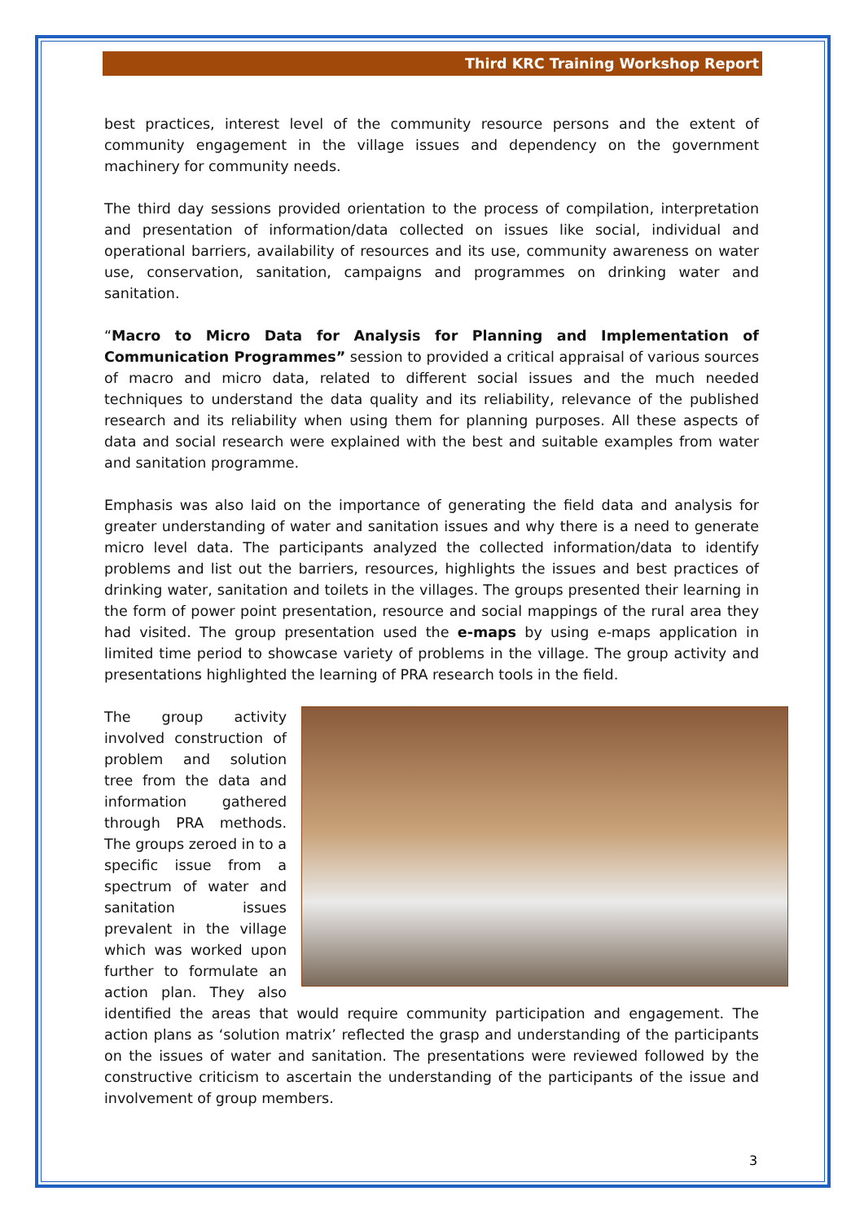Third KRC Training Workshop Report
best practices, interest level of the community resource persons and the extent of community engagement in the village issues and dependency on the government machinery for community needs.
The third day sessions provided orientation to the process of compilation, interpretation and presentation of information/data collected on issues like social, individual and operational barriers, availability of resources and its use, community awareness on water use, conservation, sanitation, campaigns and programmes on drinking water and sanitation.
“Macro to Micro Data for Analysis for Planning and Implementation of Communication Programmes” session to provided a critical appraisal of various sources of macro and micro data, related to different social issues and the much needed techniques to understand the data quality and its reliability, relevance of the published research and its reliability when using them for planning purposes. All these aspects of data and social research were explained with the best and suitable examples from water and sanitation programme.
Emphasis was also laid on the importance of generating the field data and analysis for greater understanding of water and sanitation issues and why there is a need to generate micro level data. The participants analyzed the collected information/data to identify problems and list out the barriers, resources, highlights the issues and best practices of drinking water, sanitation and toilets in the villages. The groups presented their learning in the form of power point presentation, resource and social mappings of the rural area they had visited. The group presentation used the e-maps by using e-maps application in limited time period to showcase variety of problems in the village. The group activity and presentations highlighted the learning of PRA research tools in the field.
The group activity involved construction of problem and solution tree from the data and information gathered through PRA methods. The groups zeroed in to a specific issue from a spectrum of water and sanitation issues prevalent in the village which was worked upon further to formulate an action plan. They also identified the areas that would require community participation and engagement. The action plans as ‘solution matrix’ reflected the grasp and understanding of the participants on the issues of water and sanitation. The presentations were reviewed followed by the constructive criticism to ascertain the understanding of the participants of the issue and involvement of group members.
3